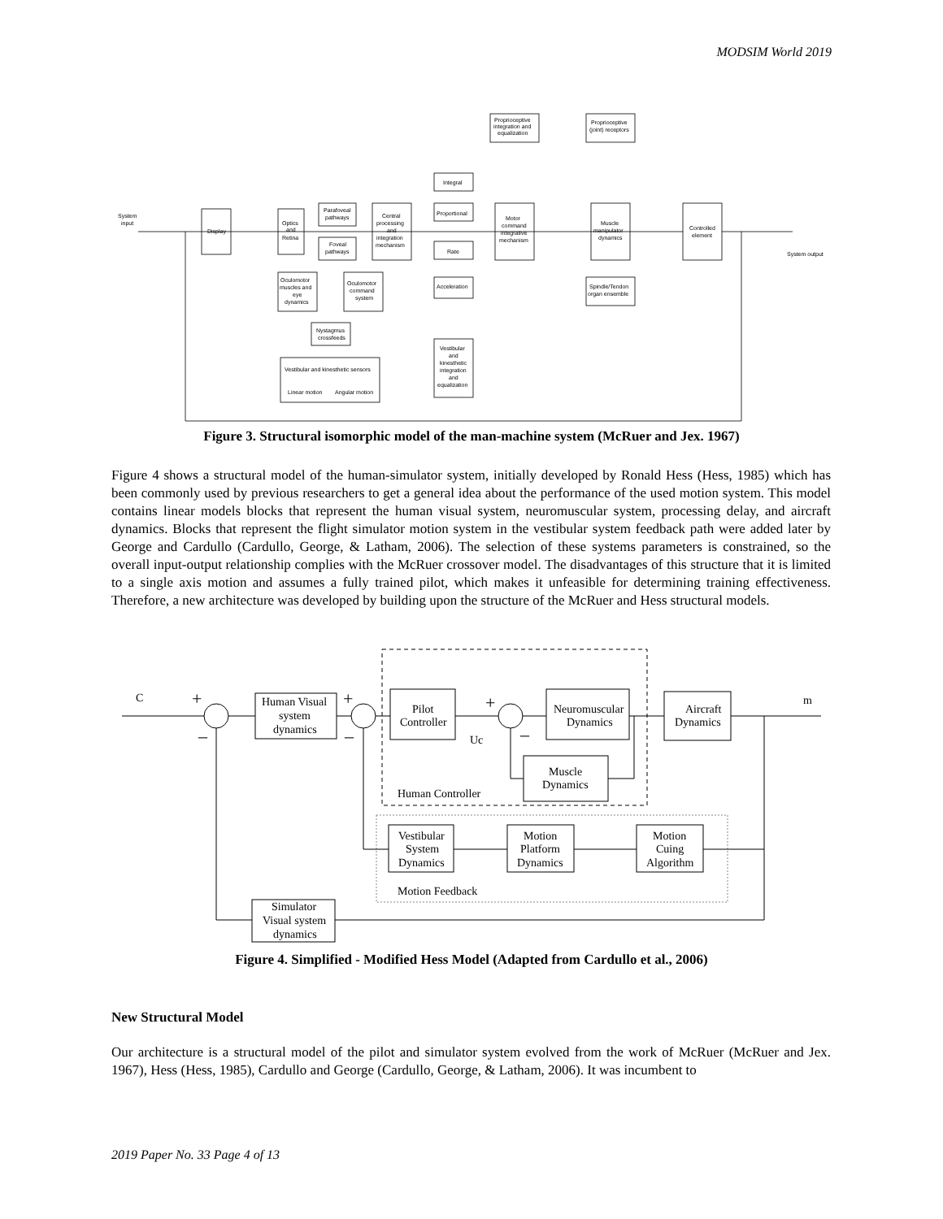MODSIM World 2019
System
input
Display
Optics
and
Retina
Parafoveal
pathways
Foveal
pathways
Central
processing
and
integration
mechanism
Integral
Proportional
Rate
Acceleration
Proprioceptive
integration and
equalization
Proprioceptive
(joint) receptors
Motor
command
integrative
mechanism
Muscle
manipulator
dynamics
Controlled
element
System output
Spindle/Tendon
organ ensemble
Oculomotor
muscles and
eye
dynamics
Oculomotor
command
system
Nystagmus
crossfeeds
Vestibular and kinesthetic sensors
Linear motion
Angular motion
Vestibular
and
kinesthetic
integration
and
equalization
Figure 3. Structural isomorphic model of the man-machine system (McRuer and Jex. 1967)
Figure 4 shows a structural model of the human-simulator system, initially developed by Ronald Hess (Hess, 1985) which has been commonly used by previous researchers to get a general idea about the performance of the used motion system. This model contains linear models blocks that represent the human visual system, neuromuscular system, processing delay, and aircraft dynamics. Blocks that represent the flight simulator motion system in the vestibular system feedback path were added later by George and Cardullo (Cardullo, George, & Latham, 2006). The selection of these systems parameters is constrained, so the overall input-output relationship complies with the McRuer crossover model. The disadvantages of this structure that it is limited to a single axis motion and assumes a fully trained pilot, which makes it unfeasible for determining training effectiveness. Therefore, a new architecture was developed by building upon the structure of the McRuer and Hess structural models.
C
m
+
–
+
–
+
–
Human Visual
system
dynamics
Pilot
Controller
Neuromuscular
Dynamics
Aircraft
Dynamics
Uc
Muscle
Dynamics
Human Controller
Vestibular
System
Dynamics
Motion
Platform
Dynamics
Motion
Cuing
Algorithm
Motion Feedback
Simulator
Visual system
dynamics
Figure 4. Simplified - Modified Hess Model (Adapted from Cardullo et al., 2006)
New Structural Model
Our architecture is a structural model of the pilot and simulator system evolved from the work of McRuer (McRuer and Jex. 1967), Hess (Hess, 1985), Cardullo and George (Cardullo, George, & Latham, 2006). It was incumbent to
2019 Paper No. 33 Page 4 of 13